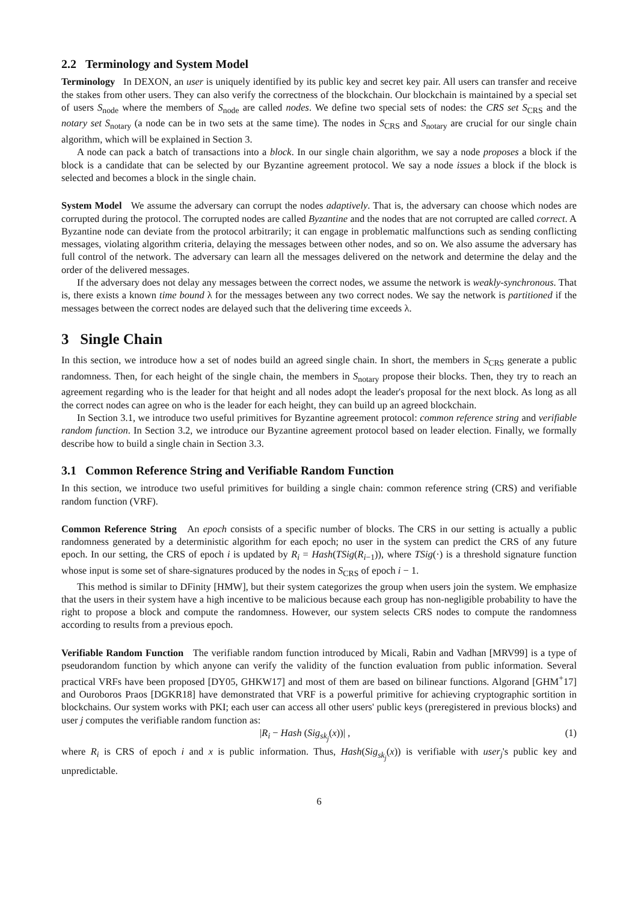2.2 Terminology and System Model
Terminology In DEXON, an user is uniquely identified by its public key and secret key pair. All users can transfer and receive the stakes from other users. They can also verify the correctness of the blockchain. Our blockchain is maintained by a special set of users S<sub>node</sub> where the members of S<sub>node</sub> are called nodes. We define two special sets of nodes: the CRS set S<sub>CRS</sub> and the notary set S<sub>notary</sub> (a node can be in two sets at the same time). The nodes in S<sub>CRS</sub> and S<sub>notary</sub> are crucial for our single chain algorithm, which will be explained in Section 3.
A node can pack a batch of transactions into a block. In our single chain algorithm, we say a node proposes a block if the block is a candidate that can be selected by our Byzantine agreement protocol. We say a node issues a block if the block is selected and becomes a block in the single chain.
System Model We assume the adversary can corrupt the nodes adaptively. That is, the adversary can choose which nodes are corrupted during the protocol. The corrupted nodes are called Byzantine and the nodes that are not corrupted are called correct. A Byzantine node can deviate from the protocol arbitrarily; it can engage in problematic malfunctions such as sending conflicting messages, violating algorithm criteria, delaying the messages between other nodes, and so on. We also assume the adversary has full control of the network. The adversary can learn all the messages delivered on the network and determine the delay and the order of the delivered messages.
If the adversary does not delay any messages between the correct nodes, we assume the network is weakly-synchronous. That is, there exists a known time bound λ for the messages between any two correct nodes. We say the network is partitioned if the messages between the correct nodes are delayed such that the delivering time exceeds λ.
3 Single Chain
In this section, we introduce how a set of nodes build an agreed single chain. In short, the members in S<sub>CRS</sub> generate a public randomness. Then, for each height of the single chain, the members in S<sub>notary</sub> propose their blocks. Then, they try to reach an agreement regarding who is the leader for that height and all nodes adopt the leader's proposal for the next block. As long as all the correct nodes can agree on who is the leader for each height, they can build up an agreed blockchain.
In Section 3.1, we introduce two useful primitives for Byzantine agreement protocol: common reference string and verifiable random function. In Section 3.2, we introduce our Byzantine agreement protocol based on leader election. Finally, we formally describe how to build a single chain in Section 3.3.
3.1 Common Reference String and Verifiable Random Function
In this section, we introduce two useful primitives for building a single chain: common reference string (CRS) and verifiable random function (VRF).
Common Reference String An epoch consists of a specific number of blocks. The CRS in our setting is actually a public randomness generated by a deterministic algorithm for each epoch; no user in the system can predict the CRS of any future epoch. In our setting, the CRS of epoch i is updated by R<sub>i</sub> = Hash(TSig(R<sub>i−1</sub>)), where TSig(·) is a threshold signature function whose input is some set of share-signatures produced by the nodes in S<sub>CRS</sub> of epoch i − 1.
This method is similar to DFinity [HMW], but their system categorizes the group when users join the system. We emphasize that the users in their system have a high incentive to be malicious because each group has non-negligible probability to have the right to propose a block and compute the randomness. However, our system selects CRS nodes to compute the randomness according to results from a previous epoch.
Verifiable Random Function The verifiable random function introduced by Micali, Rabin and Vadhan [MRV99] is a type of pseudorandom function by which anyone can verify the validity of the function evaluation from public information. Several practical VRFs have been proposed [DY05, GHKW17] and most of them are based on bilinear functions. Algorand [GHM<sup>+</sup>17] and Ouroboros Praos [DGKR18] have demonstrated that VRF is a powerful primitive for achieving cryptographic sortition in blockchains. Our system works with PKI; each user can access all other users' public keys (preregistered in previous blocks) and user j computes the verifiable random function as:
|R<sub>i</sub> − Hash (Sig<sub>sk<sub>j</sub></sub>(x))| , (1)
where R<sub>i</sub> is CRS of epoch i and x is public information. Thus, Hash(Sig<sub>sk<sub>j</sub></sub>(x)) is verifiable with user<sub>j</sub>'s public key and unpredictable.
6